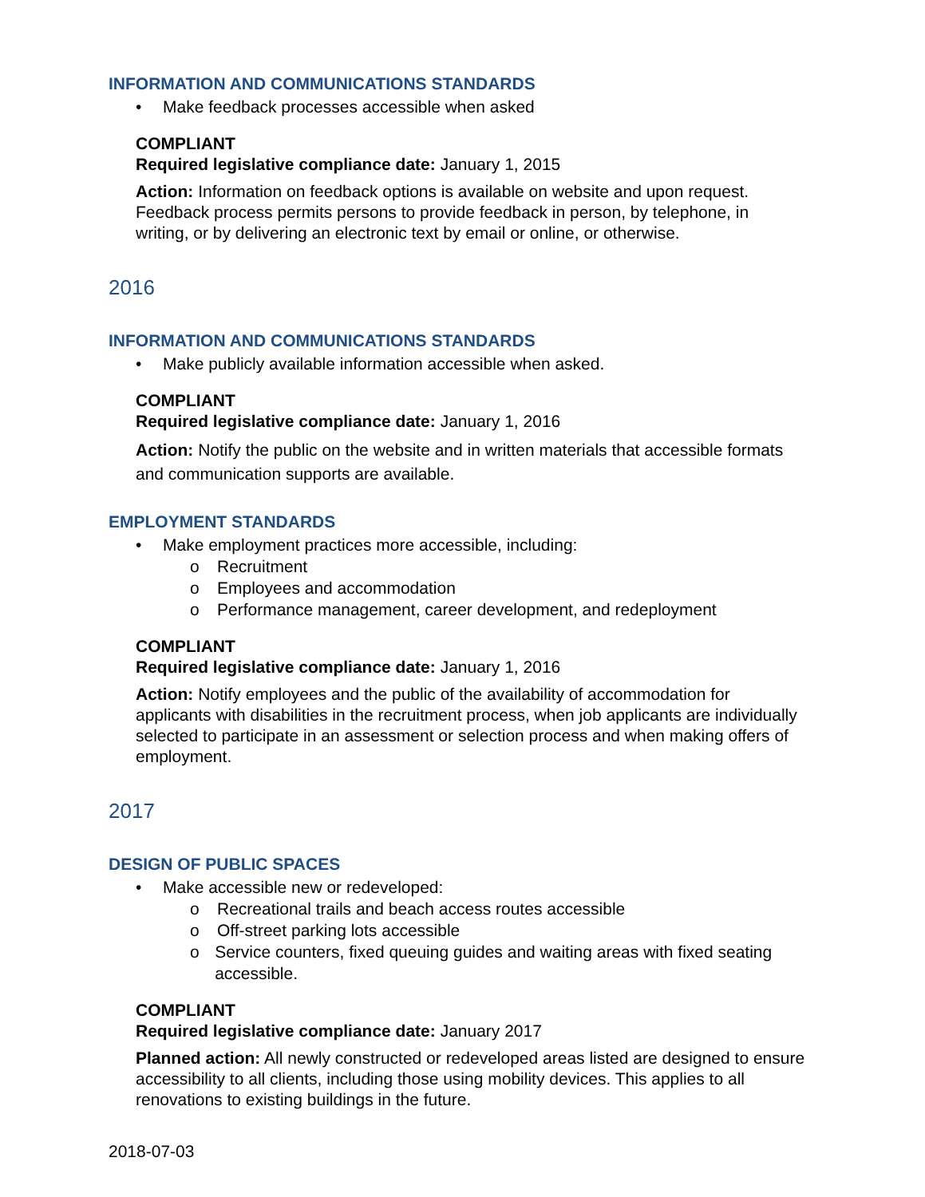INFORMATION AND COMMUNICATIONS STANDARDS
• Make feedback processes accessible when asked
COMPLIANT
Required legislative compliance date: January 1, 2015
Action: Information on feedback options is available on website and upon request. Feedback process permits persons to provide feedback in person, by telephone, in writing, or by delivering an electronic text by email or online, or otherwise.
2016
INFORMATION AND COMMUNICATIONS STANDARDS
• Make publicly available information accessible when asked.
COMPLIANT
Required legislative compliance date: January 1, 2016
Action: Notify the public on the website and in written materials that accessible formats and communication supports are available.
EMPLOYMENT STANDARDS
• Make employment practices more accessible, including:
o Recruitment
o Employees and accommodation
o Performance management, career development, and redeployment
COMPLIANT
Required legislative compliance date: January 1, 2016
Action: Notify employees and the public of the availability of accommodation for applicants with disabilities in the recruitment process, when job applicants are individually selected to participate in an assessment or selection process and when making offers of employment.
2017
DESIGN OF PUBLIC SPACES
• Make accessible new or redeveloped:
o Recreational trails and beach access routes accessible
o Off-street parking lots accessible
o Service counters, fixed queuing guides and waiting areas with fixed seating accessible.
COMPLIANT
Required legislative compliance date: January 2017
Planned action: All newly constructed or redeveloped areas listed are designed to ensure accessibility to all clients, including those using mobility devices. This applies to all renovations to existing buildings in the future.
2018-07-03